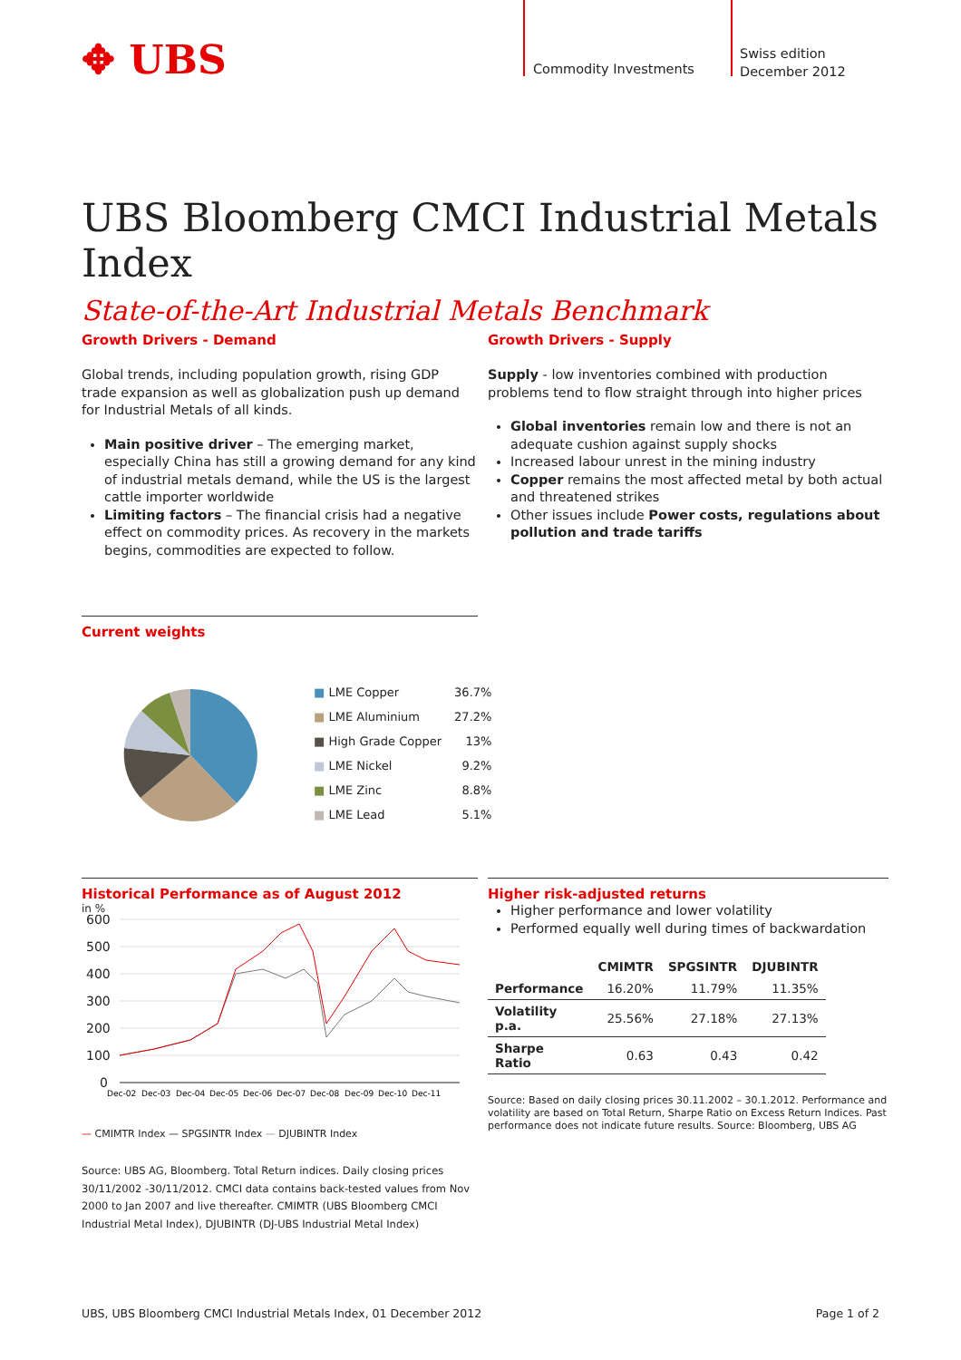✥ UBS Commodity Investments
Swiss edition
December 2012
UBS Bloomberg CMCI Industrial Metals Index
State-of-the-Art Industrial Metals Benchmark
Growth Drivers - Demand
Global trends, including population growth, rising GDP trade expansion as well as globalization push up demand for Industrial Metals of all kinds.
Main positive driver – The emerging market, especially China has still a growing demand for any kind of industrial metals demand, while the US is the largest cattle importer worldwide
Limiting factors – The financial crisis had a negative effect on commodity prices. As recovery in the markets begins, commodities are expected to follow.
Growth Drivers - Supply
Supply - low inventories combined with production problems tend to flow straight through into higher prices
Global inventories remain low and there is not an adequate cushion against supply shocks
Increased labour unrest in the mining industry
Copper remains the most affected metal by both actual and threatened strikes
Other issues include Power costs, regulations about pollution and trade tariffs
Current weights
| ■ LME Copper | 36.7% |
| ■ LME Aluminium | 27.2% |
| ■ High Grade Copper | 13% |
| ■ LME Nickel | 9.2% |
| ■ LME Zinc | 8.8% |
| ■ LME Lead | 5.1% |
Historical Performance as of August 2012
in %
600
500
400
300
200
100
0
Dec-02
Dec-03
Dec-04
Dec-05
Dec-06
Dec-07
Dec-08
Dec-09
Dec-10
Dec-11
— CMIMTR Index — SPGSINTR Index — DJUBINTR Index
Source: UBS AG, Bloomberg. Total Return indices. Daily closing prices 30/11/2002 -30/11/2012. CMCI data contains back-tested values from Nov 2000 to Jan 2007 and live thereafter. CMIMTR (UBS Bloomberg CMCI Industrial Metal Index), DJUBINTR (DJ-UBS Industrial Metal Index)
Higher risk-adjusted returns
Higher performance and lower volatility
Performed equally well during times of backwardation
| | CMIMTR | SPGSINTR | DJUBINTR |
| --- | --- | --- | --- |
| Performance | 16.20% | 11.79% | 11.35% |
| Volatility p.a. | 25.56% | 27.18% | 27.13% |
| Sharpe Ratio | 0.63 | 0.43 | 0.42 |
Source: Based on daily closing prices 30.11.2002 – 30.1.2012. Performance and volatility are based on Total Return, Sharpe Ratio on Excess Return Indices. Past performance does not indicate future results. Source: Bloomberg, UBS AG
UBS, UBS Bloomberg CMCI Industrial Metals Index, 01 December 2012 Page 1 of 2